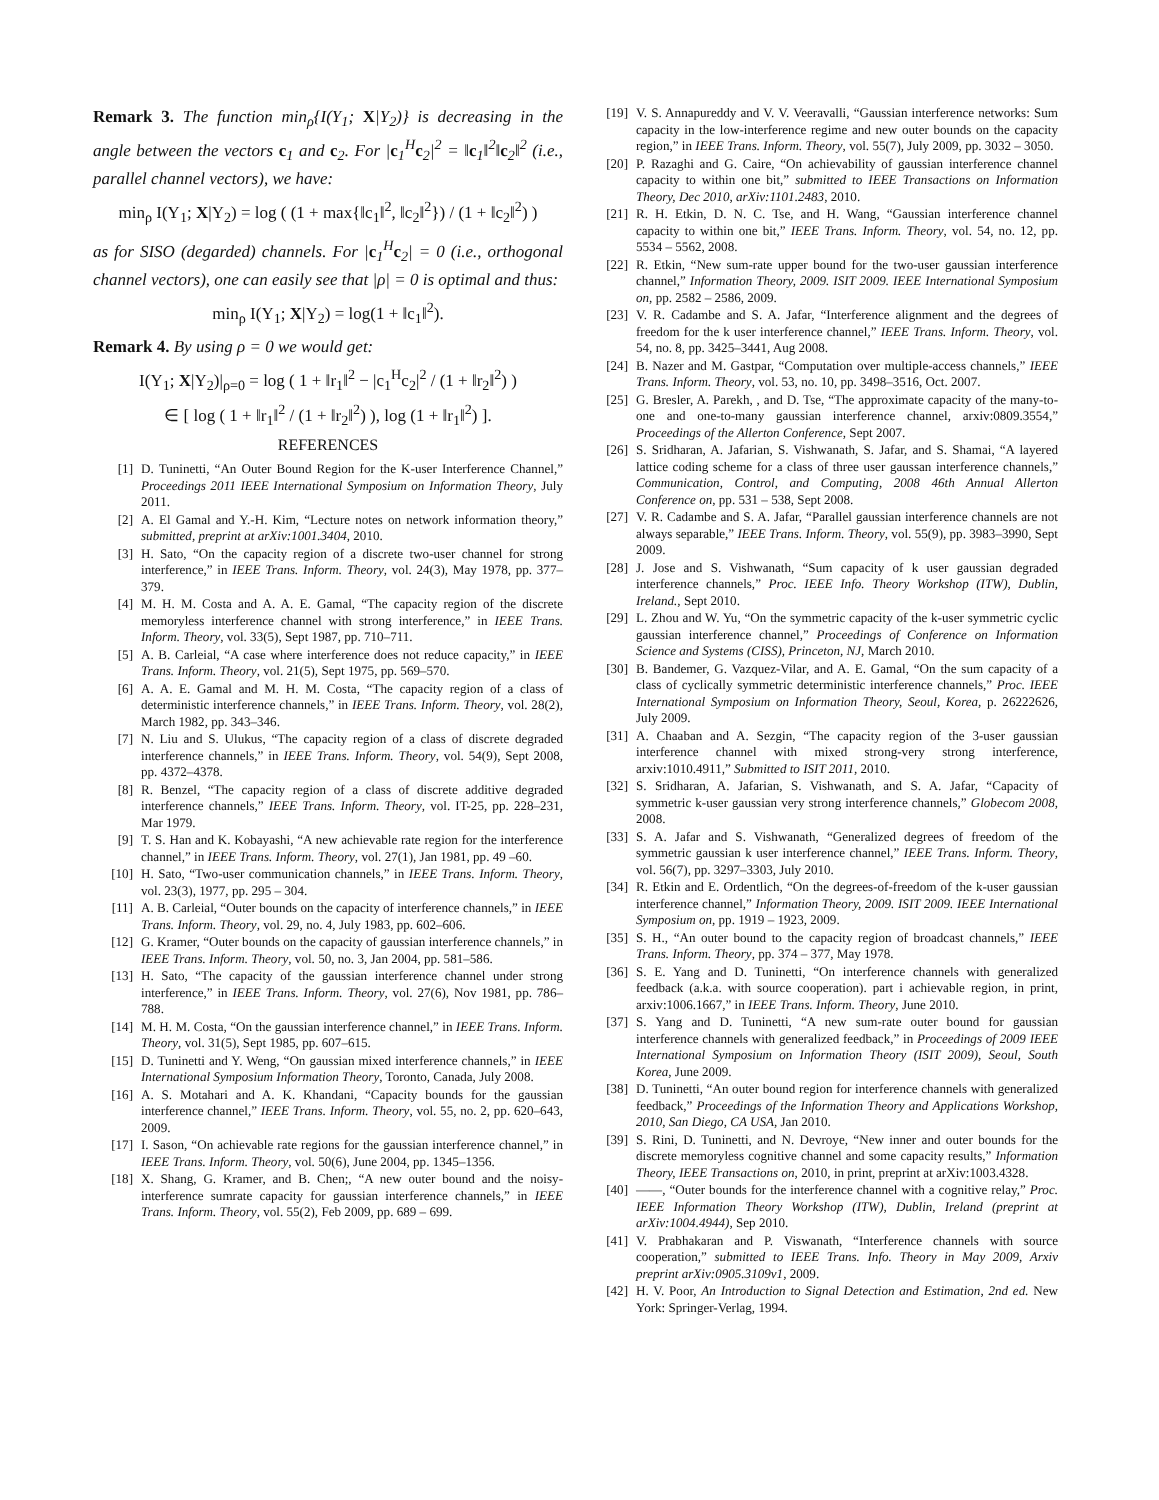Remark 3. The function min<sub>ρ</sub>{I(Y<sub>1</sub>; X|Y<sub>2</sub>)} is decreasing in the angle between the vectors c<sub>1</sub> and c<sub>2</sub>. For |c<sub>1</sub><sup>H</sup>c<sub>2</sub>|<sup>2</sup> = ‖c<sub>1</sub>‖<sup>2</sup>‖c<sub>2</sub>‖<sup>2</sup> (i.e., parallel channel vectors), we have:
min<sub>ρ</sub> I(Y<sub>1</sub>; X|Y<sub>2</sub>) = log ( (1 + max{‖c<sub>1</sub>‖<sup>2</sup>, ‖c<sub>2</sub>‖<sup>2</sup>}) / (1 + ‖c<sub>2</sub>‖<sup>2</sup>) )
as for SISO (degarded) channels. For |c<sub>1</sub><sup>H</sup>c<sub>2</sub>| = 0 (i.e., orthogonal channel vectors), one can easily see that |ρ| = 0 is optimal and thus:
min<sub>ρ</sub> I(Y<sub>1</sub>; X|Y<sub>2</sub>) = log(1 + ‖c<sub>1</sub>‖<sup>2</sup>).
Remark 4. By using ρ = 0 we would get:
I(Y<sub>1</sub>; X|Y<sub>2</sub>)|<sub>ρ=0</sub> = log ( 1 + ‖r<sub>1</sub>‖<sup>2</sup> − |c<sub>1</sub><sup>H</sup>c<sub>2</sub>|<sup>2</sup> / (1 + ‖r<sub>2</sub>‖<sup>2</sup>) )
∈ [ log ( 1 + ‖r<sub>1</sub>‖<sup>2</sup> / (1 + ‖r<sub>2</sub>‖<sup>2</sup>) ), log (1 + ‖r<sub>1</sub>‖<sup>2</sup>) ].
REFERENCES
[1] D. Tuninetti, “An Outer Bound Region for the K-user Interference Channel,” Proceedings 2011 IEEE International Symposium on Information Theory, July 2011.
[2] A. El Gamal and Y.-H. Kim, “Lecture notes on network information theory,” submitted, preprint at arXiv:1001.3404, 2010.
[3] H. Sato, “On the capacity region of a discrete two-user channel for strong interference,” in IEEE Trans. Inform. Theory, vol. 24(3), May 1978, pp. 377–379.
[4] M. H. M. Costa and A. A. E. Gamal, “The capacity region of the discrete memoryless interference channel with strong interference,” in IEEE Trans. Inform. Theory, vol. 33(5), Sept 1987, pp. 710–711.
[5] A. B. Carleial, “A case where interference does not reduce capacity,” in IEEE Trans. Inform. Theory, vol. 21(5), Sept 1975, pp. 569–570.
[6] A. A. E. Gamal and M. H. M. Costa, “The capacity region of a class of deterministic interference channels,” in IEEE Trans. Inform. Theory, vol. 28(2), March 1982, pp. 343–346.
[7] N. Liu and S. Ulukus, “The capacity region of a class of discrete degraded interference channels,” in IEEE Trans. Inform. Theory, vol. 54(9), Sept 2008, pp. 4372–4378.
[8] R. Benzel, “The capacity region of a class of discrete additive degraded interference channels,” IEEE Trans. Inform. Theory, vol. IT-25, pp. 228–231, Mar 1979.
[9] T. S. Han and K. Kobayashi, “A new achievable rate region for the interference channel,” in IEEE Trans. Inform. Theory, vol. 27(1), Jan 1981, pp. 49 –60.
[10] H. Sato, “Two-user communication channels,” in IEEE Trans. Inform. Theory, vol. 23(3), 1977, pp. 295 – 304.
[11] A. B. Carleial, “Outer bounds on the capacity of interference channels,” in IEEE Trans. Inform. Theory, vol. 29, no. 4, July 1983, pp. 602–606.
[12] G. Kramer, “Outer bounds on the capacity of gaussian interference channels,” in IEEE Trans. Inform. Theory, vol. 50, no. 3, Jan 2004, pp. 581–586.
[13] H. Sato, “The capacity of the gaussian interference channel under strong interference,” in IEEE Trans. Inform. Theory, vol. 27(6), Nov 1981, pp. 786–788.
[14] M. H. M. Costa, “On the gaussian interference channel,” in IEEE Trans. Inform. Theory, vol. 31(5), Sept 1985, pp. 607–615.
[15] D. Tuninetti and Y. Weng, “On gaussian mixed interference channels,” in IEEE International Symposium Information Theory, Toronto, Canada, July 2008.
[16] A. S. Motahari and A. K. Khandani, “Capacity bounds for the gaussian interference channel,” IEEE Trans. Inform. Theory, vol. 55, no. 2, pp. 620–643, 2009.
[17] I. Sason, “On achievable rate regions for the gaussian interference channel,” in IEEE Trans. Inform. Theory, vol. 50(6), June 2004, pp. 1345–1356.
[18] X. Shang, G. Kramer, and B. Chen;, “A new outer bound and the noisy-interference sumrate capacity for gaussian interference channels,” in IEEE Trans. Inform. Theory, vol. 55(2), Feb 2009, pp. 689 – 699.
[19] V. S. Annapureddy and V. V. Veeravalli, “Gaussian interference networks: Sum capacity in the low-interference regime and new outer bounds on the capacity region,” in IEEE Trans. Inform. Theory, vol. 55(7), July 2009, pp. 3032 – 3050.
[20] P. Razaghi and G. Caire, “On achievability of gaussian interference channel capacity to within one bit,” submitted to IEEE Transactions on Information Theory, Dec 2010, arXiv:1101.2483, 2010.
[21] R. H. Etkin, D. N. C. Tse, and H. Wang, “Gaussian interference channel capacity to within one bit,” IEEE Trans. Inform. Theory, vol. 54, no. 12, pp. 5534 – 5562, 2008.
[22] R. Etkin, “New sum-rate upper bound for the two-user gaussian interference channel,” Information Theory, 2009. ISIT 2009. IEEE International Symposium on, pp. 2582 – 2586, 2009.
[23] V. R. Cadambe and S. A. Jafar, “Interference alignment and the degrees of freedom for the k user interference channel,” IEEE Trans. Inform. Theory, vol. 54, no. 8, pp. 3425–3441, Aug 2008.
[24] B. Nazer and M. Gastpar, “Computation over multiple-access channels,” IEEE Trans. Inform. Theory, vol. 53, no. 10, pp. 3498–3516, Oct. 2007.
[25] G. Bresler, A. Parekh, , and D. Tse, “The approximate capacity of the many-to-one and one-to-many gaussian interference channel, arxiv:0809.3554,” Proceedings of the Allerton Conference, Sept 2007.
[26] S. Sridharan, A. Jafarian, S. Vishwanath, S. Jafar, and S. Shamai, “A layered lattice coding scheme for a class of three user gaussan interference channels,” Communication, Control, and Computing, 2008 46th Annual Allerton Conference on, pp. 531 – 538, Sept 2008.
[27] V. R. Cadambe and S. A. Jafar, “Parallel gaussian interference channels are not always separable,” IEEE Trans. Inform. Theory, vol. 55(9), pp. 3983–3990, Sept 2009.
[28] J. Jose and S. Vishwanath, “Sum capacity of k user gaussian degraded interference channels,” Proc. IEEE Info. Theory Workshop (ITW), Dublin, Ireland., Sept 2010.
[29] L. Zhou and W. Yu, “On the symmetric capacity of the k-user symmetric cyclic gaussian interference channel,” Proceedings of Conference on Information Science and Systems (CISS), Princeton, NJ, March 2010.
[30] B. Bandemer, G. Vazquez-Vilar, and A. E. Gamal, “On the sum capacity of a class of cyclically symmetric deterministic interference channels,” Proc. IEEE International Symposium on Information Theory, Seoul, Korea, p. 26222626, July 2009.
[31] A. Chaaban and A. Sezgin, “The capacity region of the 3-user gaussian interference channel with mixed strong-very strong interference, arxiv:1010.4911,” Submitted to ISIT 2011, 2010.
[32] S. Sridharan, A. Jafarian, S. Vishwanath, and S. A. Jafar, “Capacity of symmetric k-user gaussian very strong interference channels,” Globecom 2008, 2008.
[33] S. A. Jafar and S. Vishwanath, “Generalized degrees of freedom of the symmetric gaussian k user interference channel,” IEEE Trans. Inform. Theory, vol. 56(7), pp. 3297–3303, July 2010.
[34] R. Etkin and E. Ordentlich, “On the degrees-of-freedom of the k-user gaussian interference channel,” Information Theory, 2009. ISIT 2009. IEEE International Symposium on, pp. 1919 – 1923, 2009.
[35] S. H., “An outer bound to the capacity region of broadcast channels,” IEEE Trans. Inform. Theory, pp. 374 – 377, May 1978.
[36] S. E. Yang and D. Tuninetti, “On interference channels with generalized feedback (a.k.a. with source cooperation). part i achievable region, in print, arxiv:1006.1667,” in IEEE Trans. Inform. Theory, June 2010.
[37] S. Yang and D. Tuninetti, “A new sum-rate outer bound for gaussian interference channels with generalized feedback,” in Proceedings of 2009 IEEE International Symposium on Information Theory (ISIT 2009), Seoul, South Korea, June 2009.
[38] D. Tuninetti, “An outer bound region for interference channels with generalized feedback,” Proceedings of the Information Theory and Applications Workshop, 2010, San Diego, CA USA, Jan 2010.
[39] S. Rini, D. Tuninetti, and N. Devroye, “New inner and outer bounds for the discrete memoryless cognitive channel and some capacity results,” Information Theory, IEEE Transactions on, 2010, in print, preprint at arXiv:1003.4328.
[40] ——, “Outer bounds for the interference channel with a cognitive relay,” Proc. IEEE Information Theory Workshop (ITW), Dublin, Ireland (preprint at arXiv:1004.4944), Sep 2010.
[41] V. Prabhakaran and P. Viswanath, “Interference channels with source cooperation,” submitted to IEEE Trans. Info. Theory in May 2009, Arxiv preprint arXiv:0905.3109v1, 2009.
[42] H. V. Poor, An Introduction to Signal Detection and Estimation, 2nd ed. New York: Springer-Verlag, 1994.